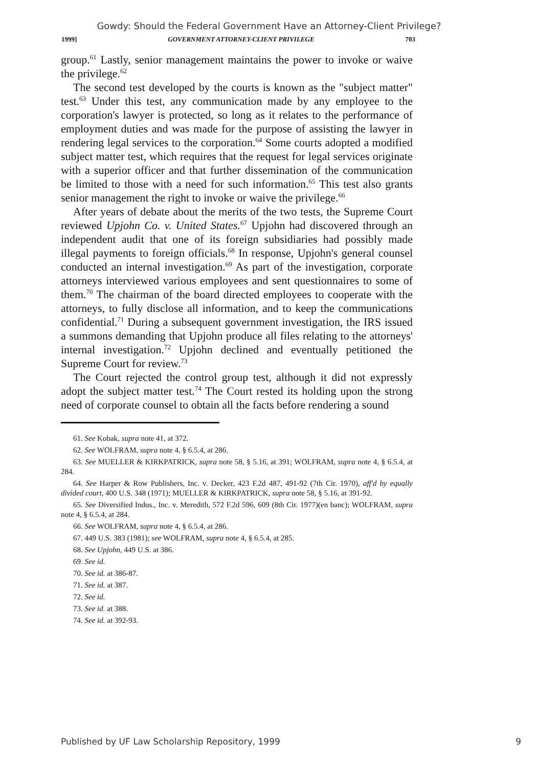Gowdy: Should the Federal Government Have an Attorney-Client Privilege?
1999] GOVERNMENT ATTORNEY-CLIENT PRIVILEGE 703
group.<sup>61</sup> Lastly, senior management maintains the power to invoke or waive the privilege.<sup>62</sup>
The second test developed by the courts is known as the "subject matter" test.<sup>63</sup> Under this test, any communication made by any employee to the corporation's lawyer is protected, so long as it relates to the performance of employment duties and was made for the purpose of assisting the lawyer in rendering legal services to the corporation.<sup>64</sup> Some courts adopted a modified subject matter test, which requires that the request for legal services originate with a superior officer and that further dissemination of the communication be limited to those with a need for such information.<sup>65</sup> This test also grants senior management the right to invoke or waive the privilege.<sup>66</sup>
After years of debate about the merits of the two tests, the Supreme Court reviewed Upjohn Co. v. United States.<sup>67</sup> Upjohn had discovered through an independent audit that one of its foreign subsidiaries had possibly made illegal payments to foreign officials.<sup>68</sup> In response, Upjohn's general counsel conducted an internal investigation.<sup>69</sup> As part of the investigation, corporate attorneys interviewed various employees and sent questionnaires to some of them.<sup>70</sup> The chairman of the board directed employees to cooperate with the attorneys, to fully disclose all information, and to keep the communications confidential.<sup>71</sup> During a subsequent government investigation, the IRS issued a summons demanding that Upjohn produce all files relating to the attorneys' internal investigation.<sup>72</sup> Upjohn declined and eventually petitioned the Supreme Court for review.<sup>73</sup>
The Court rejected the control group test, although it did not expressly adopt the subject matter test.<sup>74</sup> The Court rested its holding upon the strong need of corporate counsel to obtain all the facts before rendering a sound
61. See Kobak, supra note 41, at 372.
62. See WOLFRAM, supra note 4, § 6.5.4, at 286.
63. See MUELLER & KIRKPATRICK, supra note 58, § 5.16, at 391; WOLFRAM, supra note 4, § 6.5.4, at 284.
64. See Harper & Row Publishers, Inc. v. Decker, 423 F.2d 487, 491-92 (7th Cir. 1970), aff'd by equally divided court, 400 U.S. 348 (1971); MUELLER & KIRKPATRICK, supra note 58, § 5.16, at 391-92.
65. See Diversified Indus., Inc. v. Meredith, 572 F.2d 596, 609 (8th Cir. 1977)(en banc); WOLFRAM, supra note 4, § 6.5.4, at 284.
66. See WOLFRAM, supra note 4, § 6.5.4, at 286.
67. 449 U.S. 383 (1981); see WOLFRAM, supra note 4, § 6.5.4, at 285.
68. See Upjohn, 449 U.S. at 386.
69. See id.
70. See id. at 386-87.
71. See id. at 387.
72. See id.
73. See id. at 388.
74. See id. at 392-93.
Published by UF Law Scholarship Repository, 1999 9